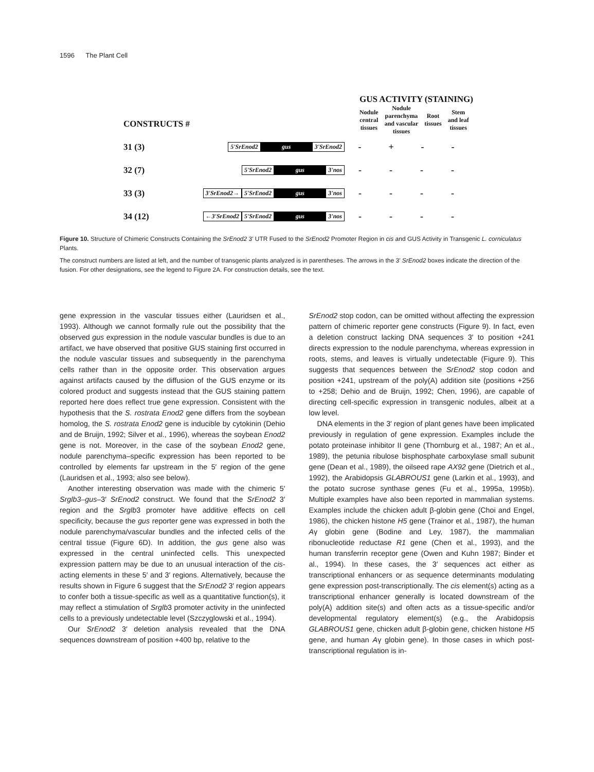1596 The Plant Cell
CONSTRUCTS #
GUS ACTIVITY (STAINING)
Nodule
central
tissues Nodule
parenchyma
and vascular
tissues Root
tissues Stem
and leaf
tissues
31 (3) 5'SrEnod2 gus 3'SrEnod2 - + - -
32 (7) 5'SrEnod2 gus 3'nos - - - -
33 (3) 3'SrEnod2→ 5'SrEnod2 gus 3'nos - - - -
34 (12) ←3'SrEnod2 5'SrEnod2 gus 3'nos - - - -
Figure 10. Structure of Chimeric Constructs Containing the SrEnod2 3′ UTR Fused to the SrEnod2 Promoter Region in cis and GUS Activity in Transgenic L. corniculatus Plants.
The construct numbers are listed at left, and the number of transgenic plants analyzed is in parentheses. The arrows in the 3′ SrEnod2 boxes indicate the direction of the fusion. For other designations, see the legend to Figure 2A. For construction details, see the text.
gene expression in the vascular tissues either (Lauridsen et al., 1993). Although we cannot formally rule out the possibility that the observed gus expression in the nodule vascular bundles is due to an artifact, we have observed that positive GUS staining first occurred in the nodule vascular tissues and subsequently in the parenchyma cells rather than in the opposite order. This observation argues against artifacts caused by the diffusion of the GUS enzyme or its colored product and suggests instead that the GUS staining pattern reported here does reflect true gene expression. Consistent with the hypothesis that the S. rostrata Enod2 gene differs from the soybean homolog, the S. rostrata Enod2 gene is inducible by cytokinin (Dehio and de Bruijn, 1992; Silver et al., 1996), whereas the soybean Enod2 gene is not. Moreover, in the case of the soybean Enod2 gene, nodule parenchyma–specific expression has been reported to be controlled by elements far upstream in the 5′ region of the gene (Lauridsen et al., 1993; also see below).
Another interesting observation was made with the chimeric 5′ Srglb3–gus–3′ SrEnod2 construct. We found that the SrEnod2 3′ region and the Srglb3 promoter have additive effects on cell specificity, because the gus reporter gene was expressed in both the nodule parenchyma/vascular bundles and the infected cells of the central tissue (Figure 6D). In addition, the gus gene also was expressed in the central uninfected cells. This unexpected expression pattern may be due to an unusual interaction of the cis-acting elements in these 5′ and 3′ regions. Alternatively, because the results shown in Figure 6 suggest that the SrEnod2 3′ region appears to confer both a tissue-specific as well as a quantitative function(s), it may reflect a stimulation of Srglb3 promoter activity in the uninfected cells to a previously undetectable level (Szczyglowski et al., 1994).
Our SrEnod2 3′ deletion analysis revealed that the DNA sequences downstream of position +400 bp, relative to the
SrEnod2 stop codon, can be omitted without affecting the expression pattern of chimeric reporter gene constructs (Figure 9). In fact, even a deletion construct lacking DNA sequences 3′ to position +241 directs expression to the nodule parenchyma, whereas expression in roots, stems, and leaves is virtually undetectable (Figure 9). This suggests that sequences between the SrEnod2 stop codon and position +241, upstream of the poly(A) addition site (positions +256 to +258; Dehio and de Bruijn, 1992; Chen, 1996), are capable of directing cell-specific expression in transgenic nodules, albeit at a low level.
DNA elements in the 3′ region of plant genes have been implicated previously in regulation of gene expression. Examples include the potato proteinase inhibitor II gene (Thornburg et al., 1987; An et al., 1989), the petunia ribulose bisphosphate carboxylase small subunit gene (Dean et al., 1989), the oilseed rape AX92 gene (Dietrich et al., 1992), the Arabidopsis GLABROUS1 gene (Larkin et al., 1993), and the potato sucrose synthase genes (Fu et al., 1995a, 1995b). Multiple examples have also been reported in mammalian systems. Examples include the chicken adult β-globin gene (Choi and Engel, 1986), the chicken histone H5 gene (Trainor et al., 1987), the human Aγ globin gene (Bodine and Ley, 1987), the mammalian ribonucleotide reductase R1 gene (Chen et al., 1993), and the human transferrin receptor gene (Owen and Kuhn 1987; Binder et al., 1994). In these cases, the 3′ sequences act either as transcriptional enhancers or as sequence determinants modulating gene expression post-transcriptionally. The cis element(s) acting as a transcriptional enhancer generally is located downstream of the poly(A) addition site(s) and often acts as a tissue-specific and/or developmental regulatory element(s) (e.g., the Arabidopsis GLABROUS1 gene, chicken adult β-globin gene, chicken histone H5 gene, and human Aγ globin gene). In those cases in which post-transcriptional regulation is in-